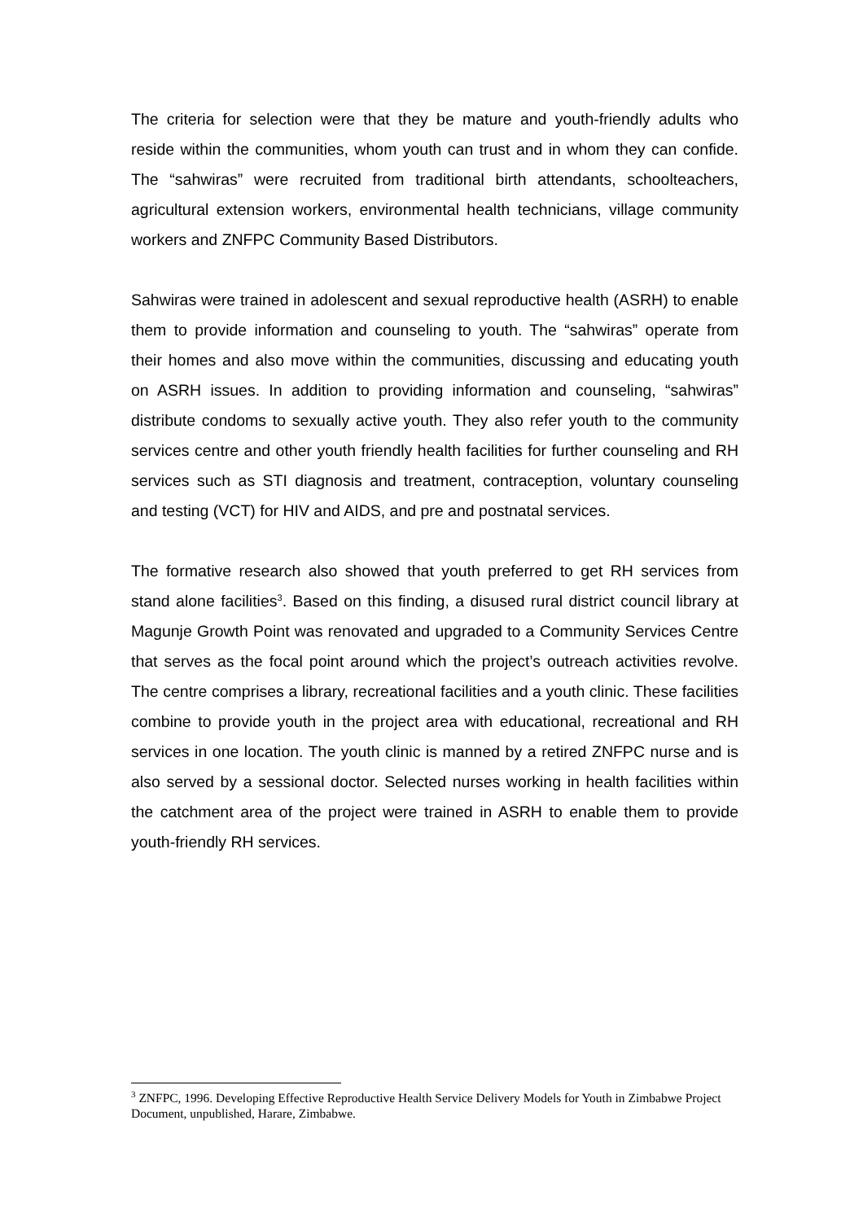The criteria for selection were that they be mature and youth-friendly adults who reside within the communities, whom youth can trust and in whom they can confide. The “sahwiras” were recruited from traditional birth attendants, schoolteachers, agricultural extension workers, environmental health technicians, village community workers and ZNFPC Community Based Distributors.
Sahwiras were trained in adolescent and sexual reproductive health (ASRH) to enable them to provide information and counseling to youth. The “sahwiras” operate from their homes and also move within the communities, discussing and educating youth on ASRH issues. In addition to providing information and counseling, “sahwiras” distribute condoms to sexually active youth. They also refer youth to the community services centre and other youth friendly health facilities for further counseling and RH services such as STI diagnosis and treatment, contraception, voluntary counseling and testing (VCT) for HIV and AIDS, and pre and postnatal services.
The formative research also showed that youth preferred to get RH services from stand alone facilities<sup>3</sup>. Based on this finding, a disused rural district council library at Magunje Growth Point was renovated and upgraded to a Community Services Centre that serves as the focal point around which the project’s outreach activities revolve. The centre comprises a library, recreational facilities and a youth clinic. These facilities combine to provide youth in the project area with educational, recreational and RH services in one location. The youth clinic is manned by a retired ZNFPC nurse and is also served by a sessional doctor. Selected nurses working in health facilities within the catchment area of the project were trained in ASRH to enable them to provide youth-friendly RH services.
<sup>3</sup> ZNFPC, 1996. Developing Effective Reproductive Health Service Delivery Models for Youth in Zimbabwe Project Document, unpublished, Harare, Zimbabwe.